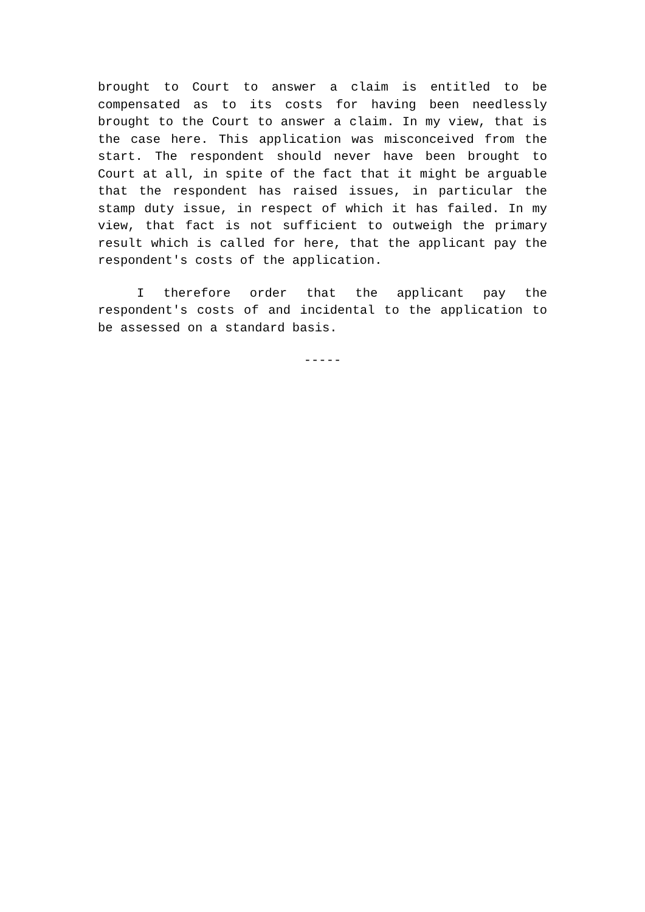brought to Court to answer a claim is entitled to be compensated as to its costs for having been needlessly brought to the Court to answer a claim. In my view, that is the case here. This application was misconceived from the start. The respondent should never have been brought to Court at all, in spite of the fact that it might be arguable that the respondent has raised issues, in particular the stamp duty issue, in respect of which it has failed. In my view, that fact is not sufficient to outweigh the primary result which is called for here, that the applicant pay the respondent's costs of the application.
I therefore order that the applicant pay the respondent's costs of and incidental to the application to be assessed on a standard basis.
-----